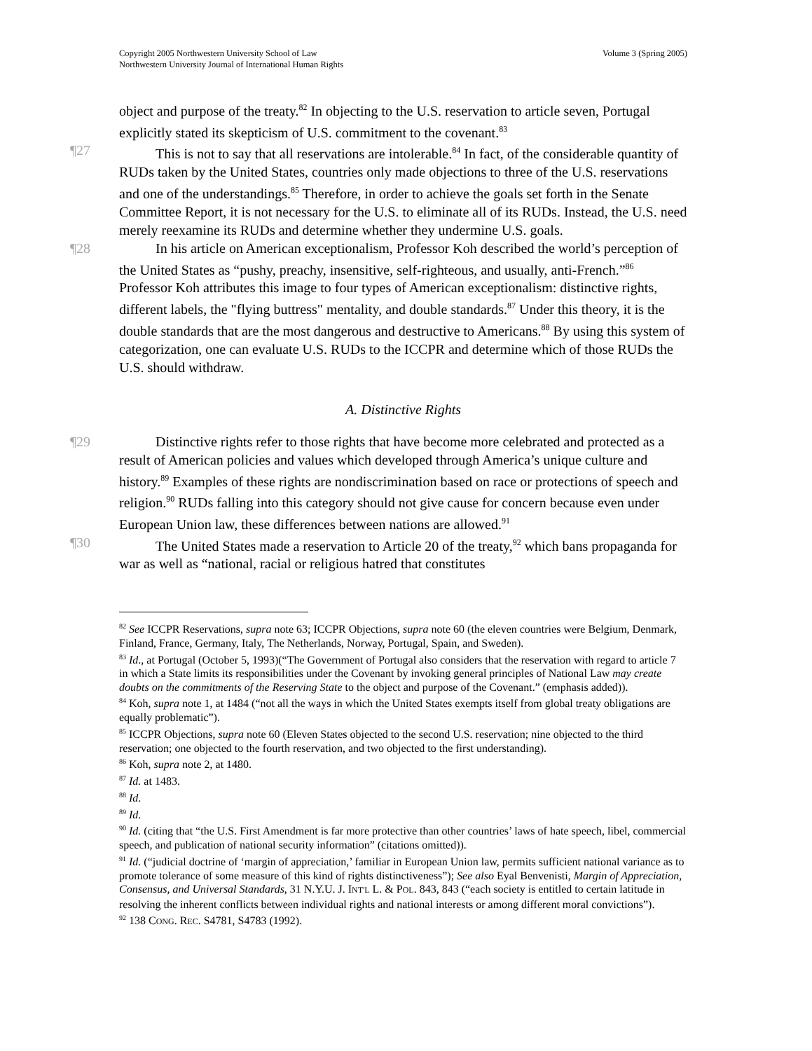Copyright 2005 Northwestern University School of Law
Northwestern University Journal of International Human Rights
Volume 3 (Spring 2005)
object and purpose of the treaty.<sup>82</sup> In objecting to the U.S. reservation to article seven, Portugal explicitly stated its skepticism of U.S. commitment to the covenant.<sup>83</sup>
¶27 This is not to say that all reservations are intolerable.<sup>84</sup> In fact, of the considerable quantity of RUDs taken by the United States, countries only made objections to three of the U.S. reservations and one of the understandings.<sup>85</sup> Therefore, in order to achieve the goals set forth in the Senate Committee Report, it is not necessary for the U.S. to eliminate all of its RUDs. Instead, the U.S. need merely reexamine its RUDs and determine whether they undermine U.S. goals.
¶28 In his article on American exceptionalism, Professor Koh described the world’s perception of the United States as “pushy, preachy, insensitive, self-righteous, and usually, anti-French.”<sup>86</sup> Professor Koh attributes this image to four types of American exceptionalism: distinctive rights, different labels, the "flying buttress" mentality, and double standards.<sup>87</sup> Under this theory, it is the double standards that are the most dangerous and destructive to Americans.<sup>88</sup> By using this system of categorization, one can evaluate U.S. RUDs to the ICCPR and determine which of those RUDs the U.S. should withdraw.
A. Distinctive Rights
¶29 Distinctive rights refer to those rights that have become more celebrated and protected as a result of American policies and values which developed through America’s unique culture and history.<sup>89</sup> Examples of these rights are nondiscrimination based on race or protections of speech and religion.<sup>90</sup> RUDs falling into this category should not give cause for concern because even under European Union law, these differences between nations are allowed.<sup>91</sup>
¶30 The United States made a reservation to Article 20 of the treaty,<sup>92</sup> which bans propaganda for war as well as “national, racial or religious hatred that constitutes
<sup>82</sup> See ICCPR Reservations, supra note 63; ICCPR Objections, supra note 60 (the eleven countries were Belgium, Denmark, Finland, France, Germany, Italy, The Netherlands, Norway, Portugal, Spain, and Sweden).
<sup>83</sup> Id., at Portugal (October 5, 1993)(“The Government of Portugal also considers that the reservation with regard to article 7 in which a State limits its responsibilities under the Covenant by invoking general principles of National Law may create doubts on the commitments of the Reserving State to the object and purpose of the Covenant.” (emphasis added)).
<sup>84</sup> Koh, supra note 1, at 1484 (“not all the ways in which the United States exempts itself from global treaty obligations are equally problematic”).
<sup>85</sup> ICCPR Objections, supra note 60 (Eleven States objected to the second U.S. reservation; nine objected to the third reservation; one objected to the fourth reservation, and two objected to the first understanding).
<sup>86</sup> Koh, supra note 2, at 1480.
<sup>87</sup> Id. at 1483.
<sup>88</sup> Id.
<sup>89</sup> Id.
<sup>90</sup> Id. (citing that “the U.S. First Amendment is far more protective than other countries’ laws of hate speech, libel, commercial speech, and publication of national security information” (citations omitted)).
<sup>91</sup> Id. (“judicial doctrine of ‘margin of appreciation,’ familiar in European Union law, permits sufficient national variance as to promote tolerance of some measure of this kind of rights distinctiveness”); See also Eyal Benvenisti, Margin of Appreciation, Consensus, and Universal Standards, 31 N.Y.U. J. INT'L L. & POL. 843, 843 (“each society is entitled to certain latitude in resolving the inherent conflicts between individual rights and national interests or among different moral convictions”).
<sup>92</sup> 138 CONG. REC. S4781, S4783 (1992).